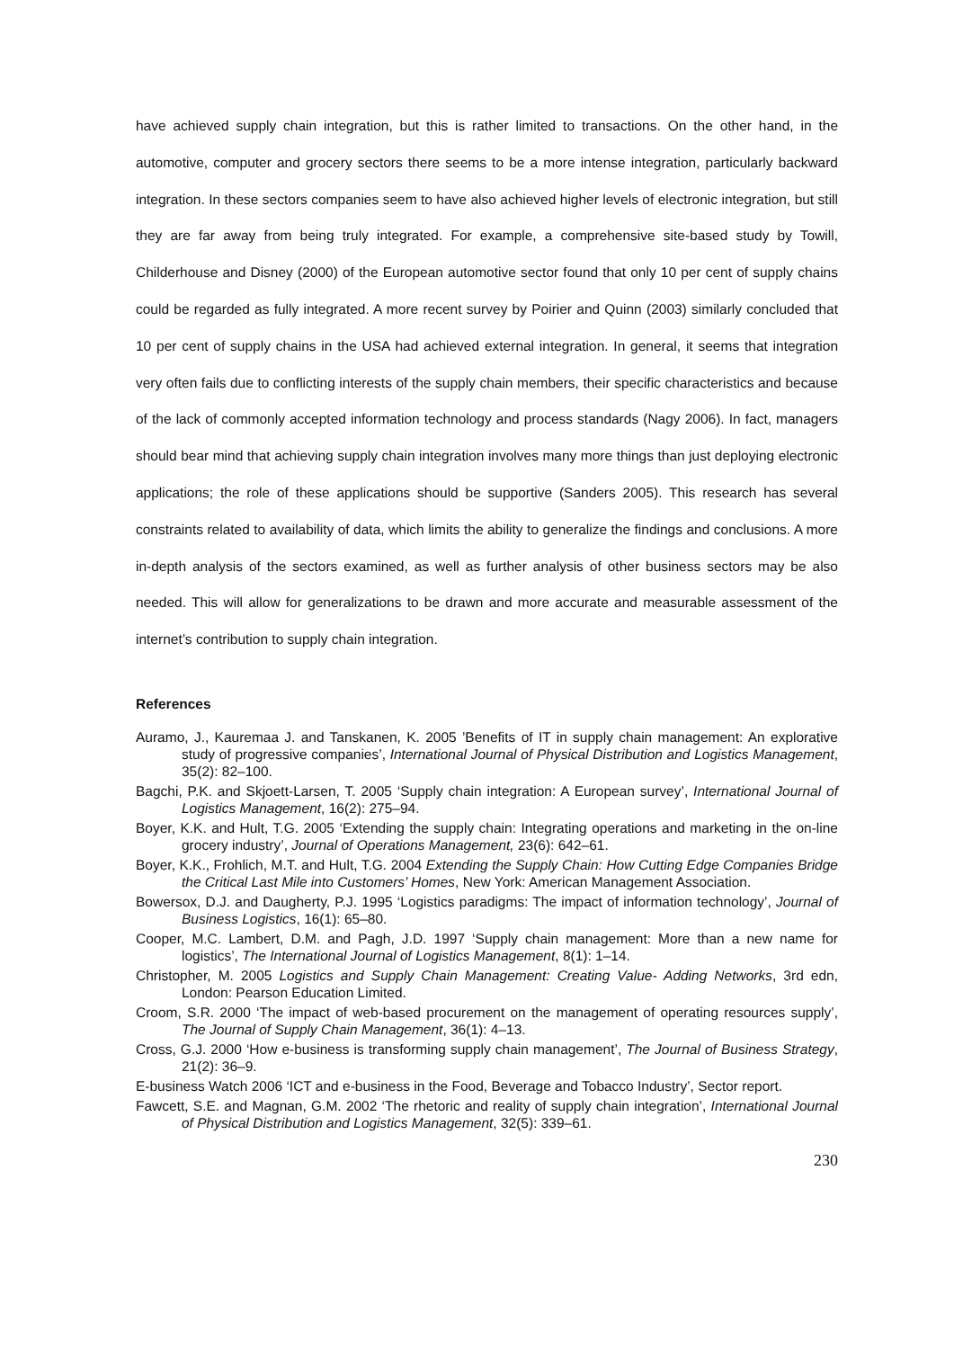have achieved supply chain integration, but this is rather limited to transactions. On the other hand, in the automotive, computer and grocery sectors there seems to be a more intense integration, particularly backward integration. In these sectors companies seem to have also achieved higher levels of electronic integration, but still they are far away from being truly integrated. For example, a comprehensive site-based study by Towill, Childerhouse and Disney (2000) of the European automotive sector found that only 10 per cent of supply chains could be regarded as fully integrated. A more recent survey by Poirier and Quinn (2003) similarly concluded that 10 per cent of supply chains in the USA had achieved external integration. In general, it seems that integration very often fails due to conflicting interests of the supply chain members, their specific characteristics and because of the lack of commonly accepted information technology and process standards (Nagy 2006). In fact, managers should bear mind that achieving supply chain integration involves many more things than just deploying electronic applications; the role of these applications should be supportive (Sanders 2005). This research has several constraints related to availability of data, which limits the ability to generalize the findings and conclusions. A more in-depth analysis of the sectors examined, as well as further analysis of other business sectors may be also needed. This will allow for generalizations to be drawn and more accurate and measurable assessment of the internet’s contribution to supply chain integration.
References
Auramo, J., Kauremaa J. and Tanskanen, K. 2005 ’Benefits of IT in supply chain management: An explorative study of progressive companies’, International Journal of Physical Distribution and Logistics Management, 35(2): 82–100.
Bagchi, P.K. and Skjoett-Larsen, T. 2005 ‘Supply chain integration: A European survey’, International Journal of Logistics Management, 16(2): 275–94.
Boyer, K.K. and Hult, T.G. 2005 ‘Extending the supply chain: Integrating operations and marketing in the on-line grocery industry’, Journal of Operations Management, 23(6): 642–61.
Boyer, K.K., Frohlich, M.T. and Hult, T.G. 2004 Extending the Supply Chain: How Cutting Edge Companies Bridge the Critical Last Mile into Customers’ Homes, New York: American Management Association.
Bowersox, D.J. and Daugherty, P.J. 1995 ‘Logistics paradigms: The impact of information technology’, Journal of Business Logistics, 16(1): 65–80.
Cooper, M.C. Lambert, D.M. and Pagh, J.D. 1997 ‘Supply chain management: More than a new name for logistics’, The International Journal of Logistics Management, 8(1): 1–14.
Christopher, M. 2005 Logistics and Supply Chain Management: Creating Value- Adding Networks, 3rd edn, London: Pearson Education Limited.
Croom, S.R. 2000 ‘The impact of web-based procurement on the management of operating resources supply’, The Journal of Supply Chain Management, 36(1): 4–13.
Cross, G.J. 2000 ‘How e-business is transforming supply chain management’, The Journal of Business Strategy, 21(2): 36–9.
E-business Watch 2006 ‘ICT and e-business in the Food, Beverage and Tobacco Industry’, Sector report.
Fawcett, S.E. and Magnan, G.M. 2002 ‘The rhetoric and reality of supply chain integration’, International Journal of Physical Distribution and Logistics Management, 32(5): 339–61.
230